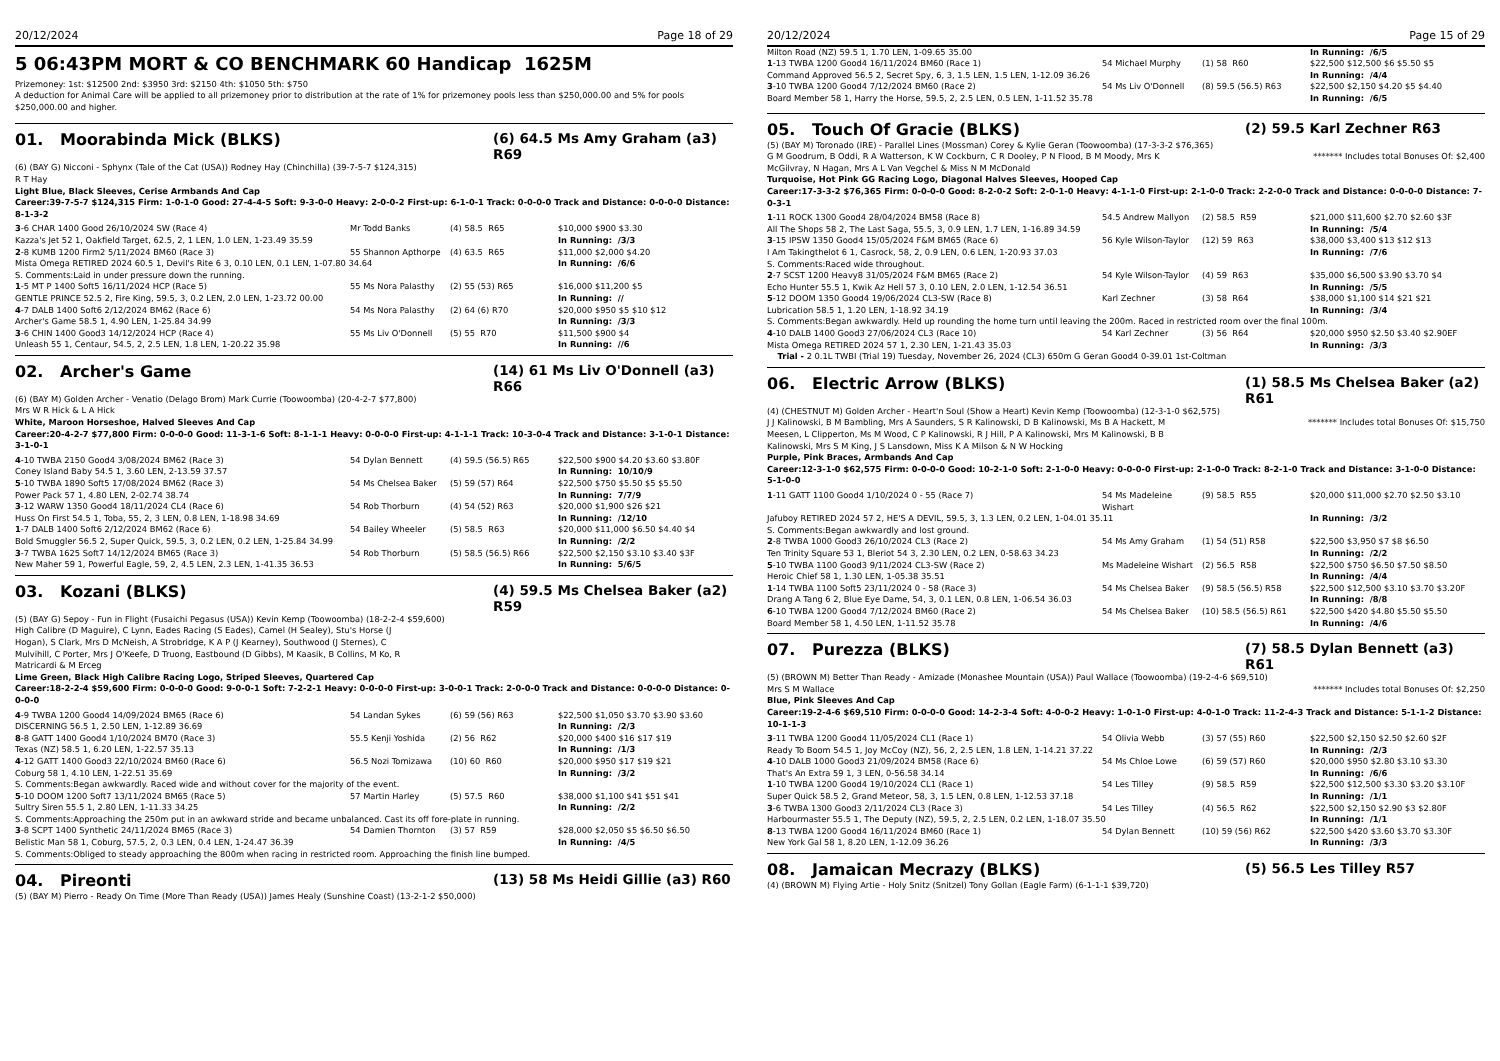20/12/2024 Page 18 of 29
5 06:43PM MORT & CO BENCHMARK 60 Handicap 1625M
Prizemoney: 1st: $12500 2nd: $3950 3rd: $2150 4th: $1050 5th: $750
A deduction for Animal Care will be applied to all prizemoney prior to distribution at the rate of 1% for prizemoney pools less than $250,000.00 and 5% for pools $250,000.00 and higher.
01. Moorabinda Mick (BLKS)
(6) 64.5 Ms Amy Graham (a3) R69
(6) (BAY G) Nicconi - Sphynx (Tale of the Cat (USA)) Rodney Hay (Chinchilla) (39-7-5-7 $124,315)
R T Hay
Light Blue, Black Sleeves, Cerise Armbands And Cap
Career:39-7-5-7 $124,315 Firm: 1-0-1-0 Good: 27-4-4-5 Soft: 9-3-0-0 Heavy: 2-0-0-2 First-up: 6-1-0-1 Track: 0-0-0-0 Track and Distance: 0-0-0-0 Distance: 8-1-3-2
| 3 -6 CHAR 1400 Good 26/10/2024 SW (Race 4) | Mr Todd Banks | (4) 58.5 R65 | $10,000 $900 $3.30 |
| Kazza's Jet 52 1, Oakfield Target, 62.5, 2, 1 LEN, 1.0 LEN, 1-23.49 35.59 | | | In Running: /3/3 |
| 2 -8 KUMB 1200 Firm2 5/11/2024 BM60 (Race 3) | 55 Shannon Apthorpe | (4) 63.5 R65 | $11,000 $2,000 $4.20 |
| Mista Omega RETIRED 2024 60.5 1, Devil's Rite 6 3, 0.10 LEN, 0.1 LEN, 1-07.80 34.64 | | | In Running: /6/6 |
| S. Comments:Laid in under pressure down the running. | | | |
| 1 -5 MT P 1400 Soft5 16/11/2024 HCP (Race 5) | 55 Ms Nora Palasthy | (2) 55 (53) R65 | $16,000 $11,200 $5 |
| GENTLE PRINCE 52.5 2, Fire King, 59.5, 3, 0.2 LEN, 2.0 LEN, 1-23.72 00.00 | | | In Running: // |
| 4 -7 DALB 1400 Soft6 2/12/2024 BM62 (Race 6) | 54 Ms Nora Palasthy | (2) 64 (6) R70 | $20,000 $950 $5 $10 $12 |
| Archer's Game 58.5 1, 4.90 LEN, 1-25.84 34.99 | | | In Running: /3/3 |
| 3 -6 CHIN 1400 Good3 14/12/2024 HCP (Race 4) | 55 Ms Liv O'Donnell | (5) 55 R70 | $11,500 $900 $4 |
| Unleash 55 1, Centaur, 54.5, 2, 2.5 LEN, 1.8 LEN, 1-20.22 35.98 | | | In Running: //6 |
02. Archer's Game
(14) 61 Ms Liv O'Donnell (a3) R66
(6) (BAY M) Golden Archer - Venatio (Delago Brom) Mark Currie (Toowoomba) (20-4-2-7 $77,800)
Mrs W R Hick & L A Hick
White, Maroon Horseshoe, Halved Sleeves And Cap
Career:20-4-2-7 $77,800 Firm: 0-0-0-0 Good: 11-3-1-6 Soft: 8-1-1-1 Heavy: 0-0-0-0 First-up: 4-1-1-1 Track: 10-3-0-4 Track and Distance: 3-1-0-1 Distance: 3-1-0-1
| 4 -10 TWBA 2150 Good4 3/08/2024 BM62 (Race 3) | 54 Dylan Bennett | (4) 59.5 (56.5) R65 | $22,500 $900 $4.20 $3.60 $3.80F |
| Coney Island Baby 54.5 1, 3.60 LEN, 2-13.59 37.57 | | | In Running: 10/10/9 |
| 5 -10 TWBA 1890 Soft5 17/08/2024 BM62 (Race 3) | 54 Ms Chelsea Baker | (5) 59 (57) R64 | $22,500 $750 $5.50 $5 $5.50 |
| Power Pack 57 1, 4.80 LEN, 2-02.74 38.74 | | | In Running: 7/7/9 |
| 3 -12 WARW 1350 Good4 18/11/2024 CL4 (Race 6) | 54 Rob Thorburn | (4) 54 (52) R63 | $20,000 $1,900 $26 $21 |
| Huss On First 54.5 1, Toba, 55, 2, 3 LEN, 0.8 LEN, 1-18.98 34.69 | | | In Running: /12/10 |
| 1 -7 DALB 1400 Soft6 2/12/2024 BM62 (Race 6) | 54 Bailey Wheeler | (5) 58.5 R63 | $20,000 $11,000 $6.50 $4.40 $4 |
| Bold Smuggler 56.5 2, Super Quick, 59.5, 3, 0.2 LEN, 0.2 LEN, 1-25.84 34.99 | | | In Running: /2/2 |
| 3 -7 TWBA 1625 Soft7 14/12/2024 BM65 (Race 3) | 54 Rob Thorburn | (5) 58.5 (56.5) R66 | $22,500 $2,150 $3.10 $3.40 $3F |
| New Maher 59 1, Powerful Eagle, 59, 2, 4.5 LEN, 2.3 LEN, 1-41.35 36.53 | | | In Running: 5/6/5 |
03. Kozani (BLKS)
(4) 59.5 Ms Chelsea Baker (a2) R59
(5) (BAY G) Sepoy - Fun in Flight (Fusaichi Pegasus (USA)) Kevin Kemp (Toowoomba) (18-2-2-4 $59,600)
High Calibre (D Maguire), C Lynn, Eades Racing (S Eades), Camel (H Sealey), Stu's Horse (J Hogan), S Clark, Mrs D McNeish, A Strobridge, K A P (J Kearney), Southwood (J Sternes), C Mulvihill, C Porter, Mrs J O'Keefe, D Truong, Eastbound (D Gibbs), M Kaasik, B Collins, M Ko, R Matricardi & M Erceg
Lime Green, Black High Calibre Racing Logo, Striped Sleeves, Quartered Cap
Career:18-2-2-4 $59,600 Firm: 0-0-0-0 Good: 9-0-0-1 Soft: 7-2-2-1 Heavy: 0-0-0-0 First-up: 3-0-0-1 Track: 2-0-0-0 Track and Distance: 0-0-0-0 Distance: 0-0-0-0
| 4 -9 TWBA 1200 Good4 14/09/2024 BM65 (Race 6) | 54 Landan Sykes | (6) 59 (56) R63 | $22,500 $1,050 $3.70 $3.90 $3.60 |
| DISCERNING 56.5 1, 2.50 LEN, 1-12.89 36.69 | | | In Running: /2/3 |
| 8 -8 GATT 1400 Good4 1/10/2024 BM70 (Race 3) | 55.5 Kenji Yoshida | (2) 56 R62 | $20,000 $400 $16 $17 $19 |
| Texas (NZ) 58.5 1, 6.20 LEN, 1-22.57 35.13 | | | In Running: /1/3 |
| 4 -12 GATT 1400 Good3 22/10/2024 BM60 (Race 6) | 56.5 Nozi Tomizawa | (10) 60 R60 | $20,000 $950 $17 $19 $21 |
| Coburg 58 1, 4.10 LEN, 1-22.51 35.69 | | | In Running: /3/2 |
| S. Comments:Began awkwardly. Raced wide and without cover for the majority of the event. | | | |
| 5 -10 DOOM 1200 Soft7 13/11/2024 BM65 (Race 5) | 57 Martin Harley | (5) 57.5 R60 | $38,000 $1,100 $41 $51 $41 |
| Sultry Siren 55.5 1, 2.80 LEN, 1-11.33 34.25 | | | In Running: /2/2 |
| S. Comments:Approaching the 250m put in an awkward stride and became unbalanced. Cast its off fore-plate in running. | | | |
| 3 -8 SCPT 1400 Synthetic 24/11/2024 BM65 (Race 3) | 54 Damien Thornton | (3) 57 R59 | $28,000 $2,050 $5 $6.50 $6.50 |
| Belistic Man 58 1, Coburg, 57.5, 2, 0.3 LEN, 0.4 LEN, 1-24.47 36.39 | | | In Running: /4/5 |
| S. Comments:Obliged to steady approaching the 800m when racing in restricted room. Approaching the finish line bumped. | | | |
04. Pireonti
(13) 58 Ms Heidi Gillie (a3) R60
(5) (BAY M) Pierro - Ready On Time (More Than Ready (USA)) James Healy (Sunshine Coast) (13-2-1-2 $50,000)
20/12/2024 Page 15 of 29
| Milton Road (NZ) 59.5 1, 1.70 LEN, 1-09.65 35.00 | | | In Running: /6/5 |
| 1 -13 TWBA 1200 Good4 16/11/2024 BM60 (Race 1) | 54 Michael Murphy | (1) 58 R60 | $22,500 $12,500 $6 $5.50 $5 |
| Command Approved 56.5 2, Secret Spy, 6, 3, 1.5 LEN, 1.5 LEN, 1-12.09 36.26 | | | In Running: /4/4 |
| 3 -10 TWBA 1200 Good4 7/12/2024 BM60 (Race 2) | 54 Ms Liv O'Donnell | (8) 59.5 (56.5) R63 | $22,500 $2,150 $4.20 $5 $4.40 |
| Board Member 58 1, Harry the Horse, 59.5, 2, 2.5 LEN, 0.5 LEN, 1-11.52 35.78 | | | In Running: /6/5 |
05. Touch Of Gracie (BLKS)
(2) 59.5 Karl Zechner R63
(5) (BAY M) Toronado (IRE) - Parallel Lines (Mossman) Corey & Kylie Geran (Toowoomba) (17-3-3-2 $76,365)
G M Goodrum, B Oddi, R A Watterson, K W Cockburn, C R Dooley, P N Flood, B M Moody, Mrs K McGilvray, N Hagan, Mrs A L Van Vegchel & Miss N M McDonald ******* Includes total Bonuses Of: $2,400
Turquoise, Hot Pink GG Racing Logo, Diagonal Halves Sleeves, Hooped Cap
Career:17-3-3-2 $76,365 Firm: 0-0-0-0 Good: 8-2-0-2 Soft: 2-0-1-0 Heavy: 4-1-1-0 First-up: 2-1-0-0 Track: 2-2-0-0 Track and Distance: 0-0-0-0 Distance: 7-0-3-1
| 1 -11 ROCK 1300 Good4 28/04/2024 BM58 (Race 8) | 54.5 Andrew Mallyon | (2) 58.5 R59 | $21,000 $11,600 $2.70 $2.60 $3F |
| All The Shops 58 2, The Last Saga, 55.5, 3, 0.9 LEN, 1.7 LEN, 1-16.89 34.59 | | | In Running: /5/4 |
| 3 -15 IPSW 1350 Good4 15/05/2024 F&M BM65 (Race 6) | 56 Kyle Wilson-Taylor | (12) 59 R63 | $38,000 $3,400 $13 $12 $13 |
| I Am Takingthelot 6 1, Casrock, 58, 2, 0.9 LEN, 0.6 LEN, 1-20.93 37.03 | | | In Running: /7/6 |
| S. Comments:Raced wide throughout. | | | |
| 2 -7 SCST 1200 Heavy8 31/05/2024 F&M BM65 (Race 2) | 54 Kyle Wilson-Taylor | (4) 59 R63 | $35,000 $6,500 $3.90 $3.70 $4 |
| Echo Hunter 55.5 1, Kwik Az Hell 57 3, 0.10 LEN, 2.0 LEN, 1-12.54 36.51 | | | In Running: /5/5 |
| 5 -12 DOOM 1350 Good4 19/06/2024 CL3-SW (Race 8) | Karl Zechner | (3) 58 R64 | $38,000 $1,100 $14 $21 $21 |
| Lubrication 58.5 1, 1.20 LEN, 1-18.92 34.19 | | | In Running: /3/4 |
| S. Comments:Began awkwardly. Held up rounding the home turn until leaving the 200m. Raced in restricted room over the final 100m. | | | |
| 4 -10 DALB 1400 Good3 27/06/2024 CL3 (Race 10) | 54 Karl Zechner | (3) 56 R64 | $20,000 $950 $2.50 $3.40 $2.90EF |
| Mista Omega RETIRED 2024 57 1, 2.30 LEN, 1-21.43 35.03 | | | In Running: /3/3 |
| Trial - 2 0.1L TWBI (Trial 19) Tuesday, November 26, 2024 (CL3) 650m G Geran Good4 0-39.01 1st-Coltman | | | |
06. Electric Arrow (BLKS)
(1) 58.5 Ms Chelsea Baker (a2) R61
(4) (CHESTNUT M) Golden Archer - Heart'n Soul (Show a Heart) Kevin Kemp (Toowoomba) (12-3-1-0 $62,575)
J J Kalinowski, B M Bambling, Mrs A Saunders, S R Kalinowski, D B Kalinowski, Ms B A Hackett, M Meesen, L Clipperton, Ms M Wood, C P Kalinowski, R J Hill, P A Kalinowski, Mrs M Kalinowski, B B Kalinowski, Mrs S M King, J S Lansdown, Miss K A Milson & N W Hocking ******* Includes total Bonuses Of: $15,750
Purple, Pink Braces, Armbands And Cap
Career:12-3-1-0 $62,575 Firm: 0-0-0-0 Good: 10-2-1-0 Soft: 2-1-0-0 Heavy: 0-0-0-0 First-up: 2-1-0-0 Track: 8-2-1-0 Track and Distance: 3-1-0-0 Distance: 5-1-0-0
| 1 -11 GATT 1100 Good4 1/10/2024 0 - 55 (Race 7) | 54 Ms Madeleine Wishart | (9) 58.5 R55 | $20,000 $11,000 $2.70 $2.50 $3.10 |
| Jafuboy RETIRED 2024 57 2, HE'S A DEVIL, 59.5, 3, 1.3 LEN, 0.2 LEN, 1-04.01 35.11 | | | In Running: /3/2 |
| S. Comments:Began awkwardly and lost ground. | | | |
| 2 -8 TWBA 1000 Good3 26/10/2024 CL3 (Race 2) | 54 Ms Amy Graham | (1) 54 (51) R58 | $22,500 $3,950 $7 $8 $6.50 |
| Ten Trinity Square 53 1, Bleriot 54 3, 2.30 LEN, 0.2 LEN, 0-58.63 34.23 | | | In Running: /2/2 |
| 5 -10 TWBA 1100 Good3 9/11/2024 CL3-SW (Race 2) | Ms Madeleine Wishart | (2) 56.5 R58 | $22,500 $750 $6.50 $7.50 $8.50 |
| Heroic Chief 58 1, 1.30 LEN, 1-05.38 35.51 | | | In Running: /4/4 |
| 1 -14 TWBA 1100 Soft5 23/11/2024 0 - 58 (Race 3) | 54 Ms Chelsea Baker | (9) 58.5 (56.5) R58 | $22,500 $12,500 $3.10 $3.70 $3.20F |
| Drang A Tang 6 2, Blue Eye Dame, 54, 3, 0.1 LEN, 0.8 LEN, 1-06.54 36.03 | | | In Running: /8/8 |
| 6 -10 TWBA 1200 Good4 7/12/2024 BM60 (Race 2) | 54 Ms Chelsea Baker | (10) 58.5 (56.5) R61 | $22,500 $420 $4.80 $5.50 $5.50 |
| Board Member 58 1, 4.50 LEN, 1-11.52 35.78 | | | In Running: /4/6 |
07. Purezza (BLKS)
(7) 58.5 Dylan Bennett (a3) R61
(5) (BROWN M) Better Than Ready - Amizade (Monashee Mountain (USA)) Paul Wallace (Toowoomba) (19-2-4-6 $69,510)
Mrs S M Wallace ******* Includes total Bonuses Of: $2,250
Blue, Pink Sleeves And Cap
Career:19-2-4-6 $69,510 Firm: 0-0-0-0 Good: 14-2-3-4 Soft: 4-0-0-2 Heavy: 1-0-1-0 First-up: 4-0-1-0 Track: 11-2-4-3 Track and Distance: 5-1-1-2 Distance: 10-1-1-3
| 3 -11 TWBA 1200 Good4 11/05/2024 CL1 (Race 1) | 54 Olivia Webb | (3) 57 (55) R60 | $22,500 $2,150 $2.50 $2.60 $2F |
| Ready To Boom 54.5 1, Joy McCoy (NZ), 56, 2, 2.5 LEN, 1.8 LEN, 1-14.21 37.22 | | | In Running: /2/3 |
| 4 -10 DALB 1000 Good3 21/09/2024 BM58 (Race 6) | 54 Ms Chloe Lowe | (6) 59 (57) R60 | $20,000 $950 $2.80 $3.10 $3.30 |
| That's An Extra 59 1, 3 LEN, 0-56.58 34.14 | | | In Running: /6/6 |
| 1 -10 TWBA 1200 Good4 19/10/2024 CL1 (Race 1) | 54 Les Tilley | (9) 58.5 R59 | $22,500 $12,500 $3.30 $3.20 $3.10F |
| Super Quick 58.5 2, Grand Meteor, 58, 3, 1.5 LEN, 0.8 LEN, 1-12.53 37.18 | | | In Running: /1/1 |
| 3 -6 TWBA 1300 Good3 2/11/2024 CL3 (Race 3) | 54 Les Tilley | (4) 56.5 R62 | $22,500 $2,150 $2.90 $3 $2.80F |
| Harbourmaster 55.5 1, The Deputy (NZ), 59.5, 2, 2.5 LEN, 0.2 LEN, 1-18.07 35.50 | | | In Running: /1/1 |
| 8 -13 TWBA 1200 Good4 16/11/2024 BM60 (Race 1) | 54 Dylan Bennett | (10) 59 (56) R62 | $22,500 $420 $3.60 $3.70 $3.30F |
| New York Gal 58 1, 8.20 LEN, 1-12.09 36.26 | | | In Running: /3/3 |
08. Jamaican Mecrazy (BLKS)
(5) 56.5 Les Tilley R57
(4) (BROWN M) Flying Artie - Holy Snitz (Snitzel) Tony Gollan (Eagle Farm) (6-1-1-1 $39,720)